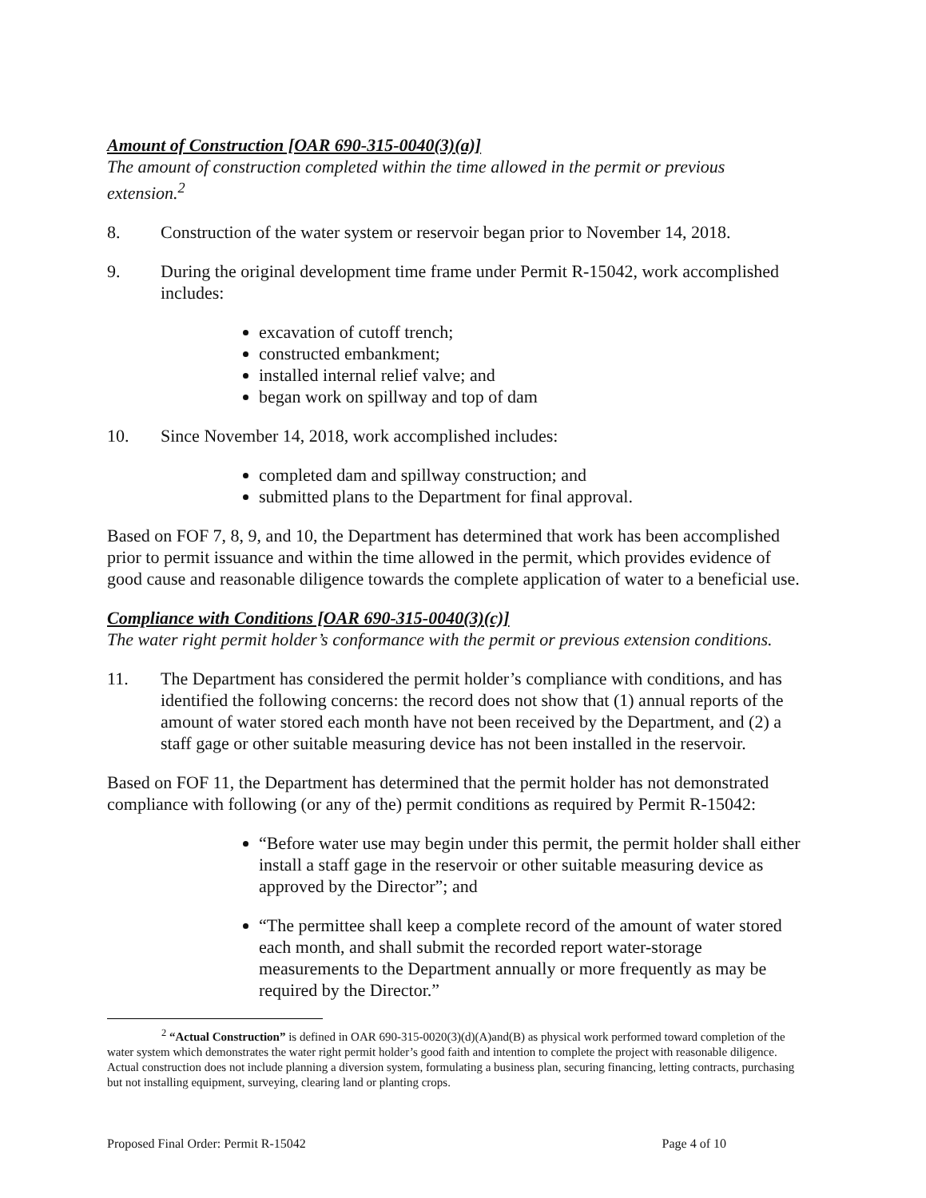Amount of Construction [OAR 690-315-0040(3)(a)]
The amount of construction completed within the time allowed in the permit or previous extension.<sup>2</sup>
8. Construction of the water system or reservoir began prior to November 14, 2018.
9. During the original development time frame under Permit R-15042, work accomplished includes:
excavation of cutoff trench;
constructed embankment;
installed internal relief valve; and
began work on spillway and top of dam
10. Since November 14, 2018, work accomplished includes:
completed dam and spillway construction; and
submitted plans to the Department for final approval.
Based on FOF 7, 8, 9, and 10, the Department has determined that work has been accomplished prior to permit issuance and within the time allowed in the permit, which provides evidence of good cause and reasonable diligence towards the complete application of water to a beneficial use.
Compliance with Conditions [OAR 690-315-0040(3)(c)]
The water right permit holder’s conformance with the permit or previous extension conditions.
11. The Department has considered the permit holder’s compliance with conditions, and has identified the following concerns: the record does not show that (1) annual reports of the amount of water stored each month have not been received by the Department, and (2) a staff gage or other suitable measuring device has not been installed in the reservoir.
Based on FOF 11, the Department has determined that the permit holder has not demonstrated compliance with following (or any of the) permit conditions as required by Permit R-15042:
“Before water use may begin under this permit, the permit holder shall either install a staff gage in the reservoir or other suitable measuring device as approved by the Director”; and
“The permittee shall keep a complete record of the amount of water stored each month, and shall submit the recorded report water-storage measurements to the Department annually or more frequently as may be required by the Director.”
<sup>2</sup> “Actual Construction” is defined in OAR 690-315-0020(3)(d)(A)and(B) as physical work performed toward completion of the water system which demonstrates the water right permit holder’s good faith and intention to complete the project with reasonable diligence. Actual construction does not include planning a diversion system, formulating a business plan, securing financing, letting contracts, purchasing but not installing equipment, surveying, clearing land or planting crops.
Proposed Final Order: Permit R-15042 Page 4 of 10